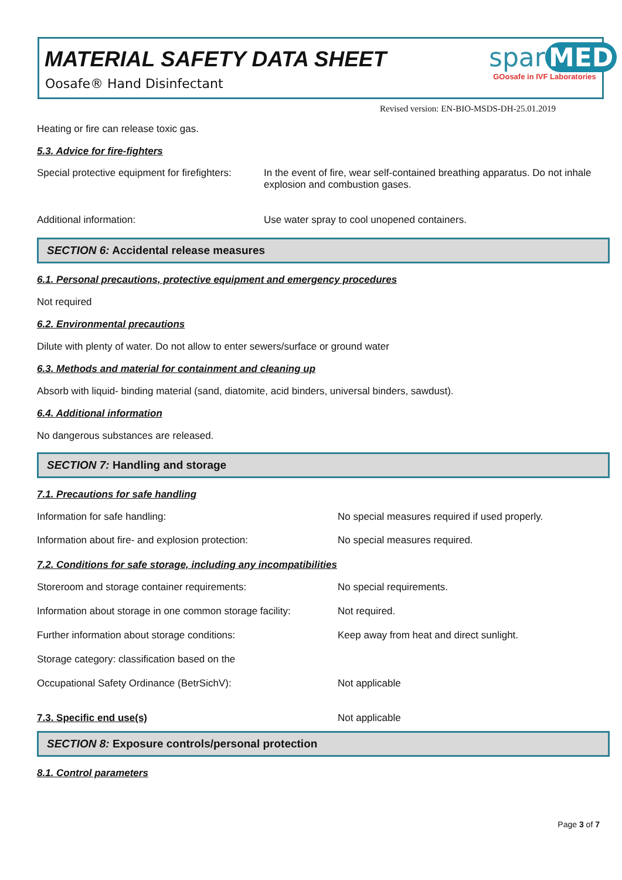MATERIAL SAFETY DATA SHEET
Oosafe® Hand Disinfectant
spar MED
GOosafe in IVF Laboratories
Revised version: EN-BIO-MSDS-DH-25.01.2019
Heating or fire can release toxic gas.
5.3. Advice for fire-fighters
| Special protective equipment for firefighters: | In the event of fire, wear self-contained breathing apparatus. Do not inhale explosion and combustion gases. |
| Additional information: | Use water spray to cool unopened containers. |
SECTION 6: Accidental release measures
6.1. Personal precautions, protective equipment and emergency procedures
Not required
6.2. Environmental precautions
Dilute with plenty of water. Do not allow to enter sewers/surface or ground water
6.3. Methods and material for containment and cleaning up
Absorb with liquid- binding material (sand, diatomite, acid binders, universal binders, sawdust).
6.4. Additional information
No dangerous substances are released.
SECTION 7: Handling and storage
7.1. Precautions for safe handling
| Information for safe handling: | No special measures required if used properly. |
| Information about fire- and explosion protection: | No special measures required. |
| 7.2. Conditions for safe storage, including any incompatibilities | |
| Storeroom and storage container requirements: | No special requirements. |
| Information about storage in one common storage facility: | Not required. |
| Further information about storage conditions: | Keep away from heat and direct sunlight. |
| Storage category: classification based on the | |
| Occupational Safety Ordinance (BetrSichV): | Not applicable |
| 7.3. Specific end use(s) | Not applicable |
SECTION 8: Exposure controls/personal protection
8.1. Control parameters
Page 3 of 7